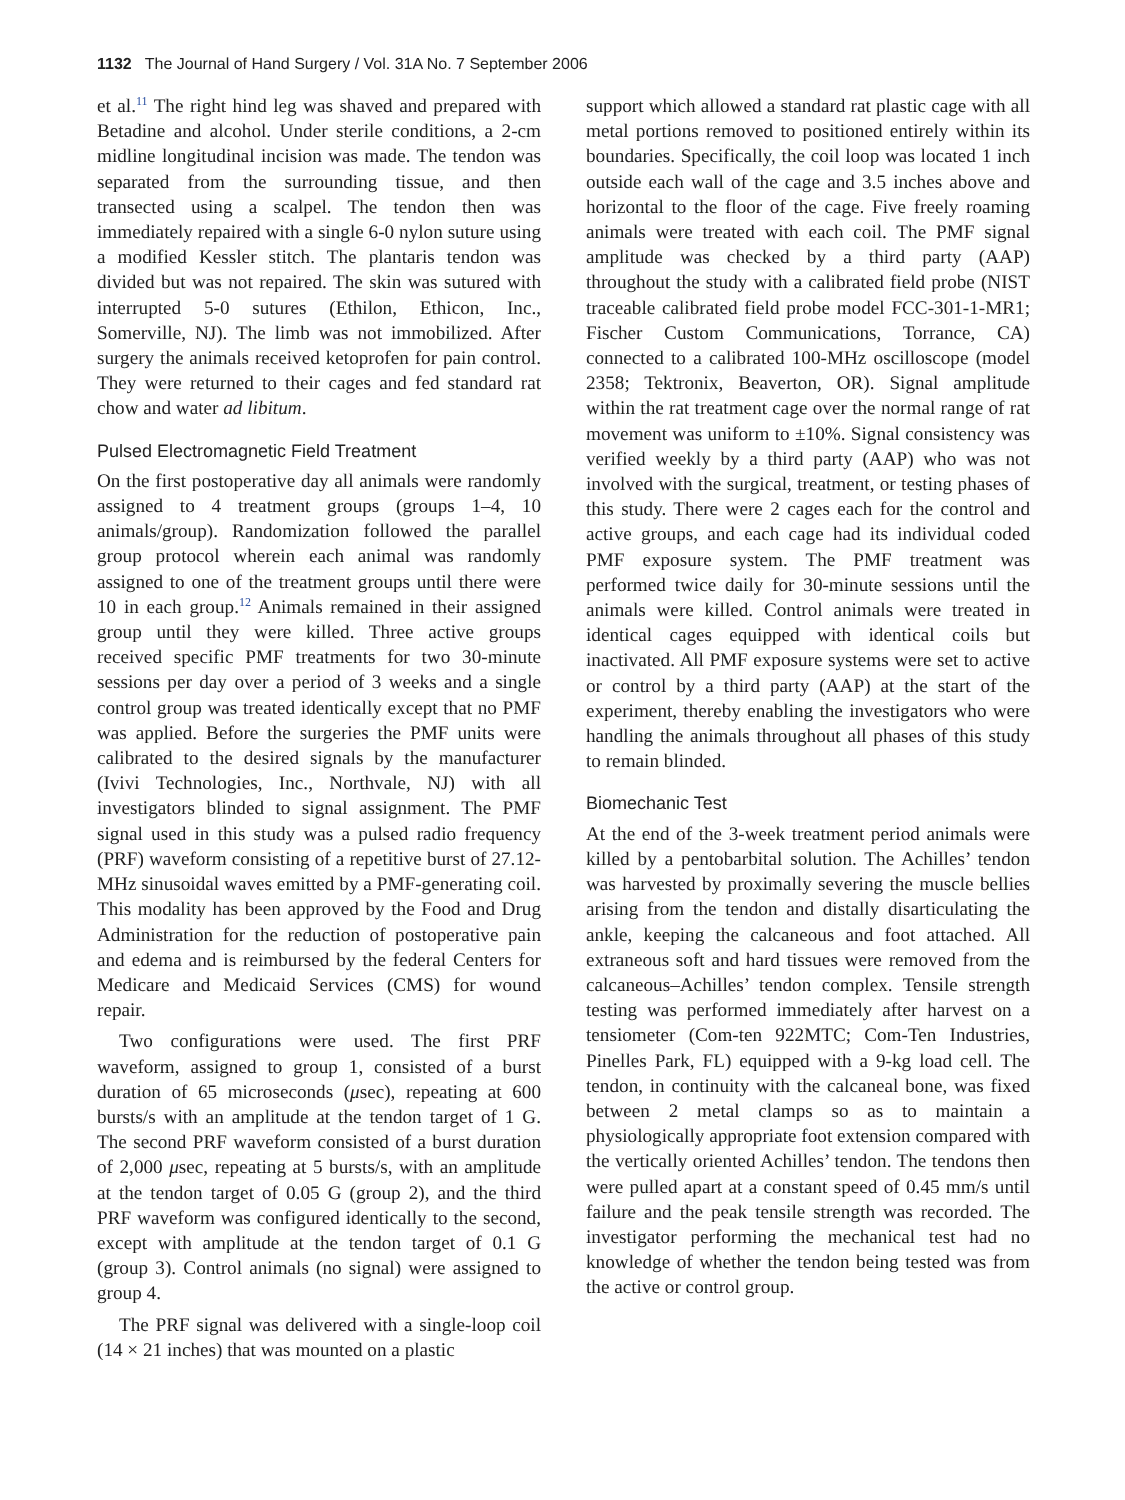1132 The Journal of Hand Surgery / Vol. 31A No. 7 September 2006
et al.<sup>11</sup> The right hind leg was shaved and prepared with Betadine and alcohol. Under sterile conditions, a 2-cm midline longitudinal incision was made. The tendon was separated from the surrounding tissue, and then transected using a scalpel. The tendon then was immediately repaired with a single 6-0 nylon suture using a modified Kessler stitch. The plantaris tendon was divided but was not repaired. The skin was sutured with interrupted 5-0 sutures (Ethilon, Ethicon, Inc., Somerville, NJ). The limb was not immobilized. After surgery the animals received ketoprofen for pain control. They were returned to their cages and fed standard rat chow and water ad libitum.
Pulsed Electromagnetic Field Treatment
On the first postoperative day all animals were randomly assigned to 4 treatment groups (groups 1–4, 10 animals/group). Randomization followed the parallel group protocol wherein each animal was randomly assigned to one of the treatment groups until there were 10 in each group.<sup>12</sup> Animals remained in their assigned group until they were killed. Three active groups received specific PMF treatments for two 30-minute sessions per day over a period of 3 weeks and a single control group was treated identically except that no PMF was applied. Before the surgeries the PMF units were calibrated to the desired signals by the manufacturer (Ivivi Technologies, Inc., Northvale, NJ) with all investigators blinded to signal assignment. The PMF signal used in this study was a pulsed radio frequency (PRF) waveform consisting of a repetitive burst of 27.12-MHz sinusoidal waves emitted by a PMF-generating coil. This modality has been approved by the Food and Drug Administration for the reduction of postoperative pain and edema and is reimbursed by the federal Centers for Medicare and Medicaid Services (CMS) for wound repair.
Two configurations were used. The first PRF waveform, assigned to group 1, consisted of a burst duration of 65 microseconds (μsec), repeating at 600 bursts/s with an amplitude at the tendon target of 1 G. The second PRF waveform consisted of a burst duration of 2,000 μsec, repeating at 5 bursts/s, with an amplitude at the tendon target of 0.05 G (group 2), and the third PRF waveform was configured identically to the second, except with amplitude at the tendon target of 0.1 G (group 3). Control animals (no signal) were assigned to group 4.
The PRF signal was delivered with a single-loop coil (14 × 21 inches) that was mounted on a plastic
support which allowed a standard rat plastic cage with all metal portions removed to positioned entirely within its boundaries. Specifically, the coil loop was located 1 inch outside each wall of the cage and 3.5 inches above and horizontal to the floor of the cage. Five freely roaming animals were treated with each coil. The PMF signal amplitude was checked by a third party (AAP) throughout the study with a calibrated field probe (NIST traceable calibrated field probe model FCC-301-1-MR1; Fischer Custom Communications, Torrance, CA) connected to a calibrated 100-MHz oscilloscope (model 2358; Tektronix, Beaverton, OR). Signal amplitude within the rat treatment cage over the normal range of rat movement was uniform to ±10%. Signal consistency was verified weekly by a third party (AAP) who was not involved with the surgical, treatment, or testing phases of this study. There were 2 cages each for the control and active groups, and each cage had its individual coded PMF exposure system. The PMF treatment was performed twice daily for 30-minute sessions until the animals were killed. Control animals were treated in identical cages equipped with identical coils but inactivated. All PMF exposure systems were set to active or control by a third party (AAP) at the start of the experiment, thereby enabling the investigators who were handling the animals throughout all phases of this study to remain blinded.
Biomechanic Test
At the end of the 3-week treatment period animals were killed by a pentobarbital solution. The Achilles’ tendon was harvested by proximally severing the muscle bellies arising from the tendon and distally disarticulating the ankle, keeping the calcaneous and foot attached. All extraneous soft and hard tissues were removed from the calcaneous–Achilles’ tendon complex. Tensile strength testing was performed immediately after harvest on a tensiometer (Com-ten 922MTC; Com-Ten Industries, Pinelles Park, FL) equipped with a 9-kg load cell. The tendon, in continuity with the calcaneal bone, was fixed between 2 metal clamps so as to maintain a physiologically appropriate foot extension compared with the vertically oriented Achilles’ tendon. The tendons then were pulled apart at a constant speed of 0.45 mm/s until failure and the peak tensile strength was recorded. The investigator performing the mechanical test had no knowledge of whether the tendon being tested was from the active or control group.